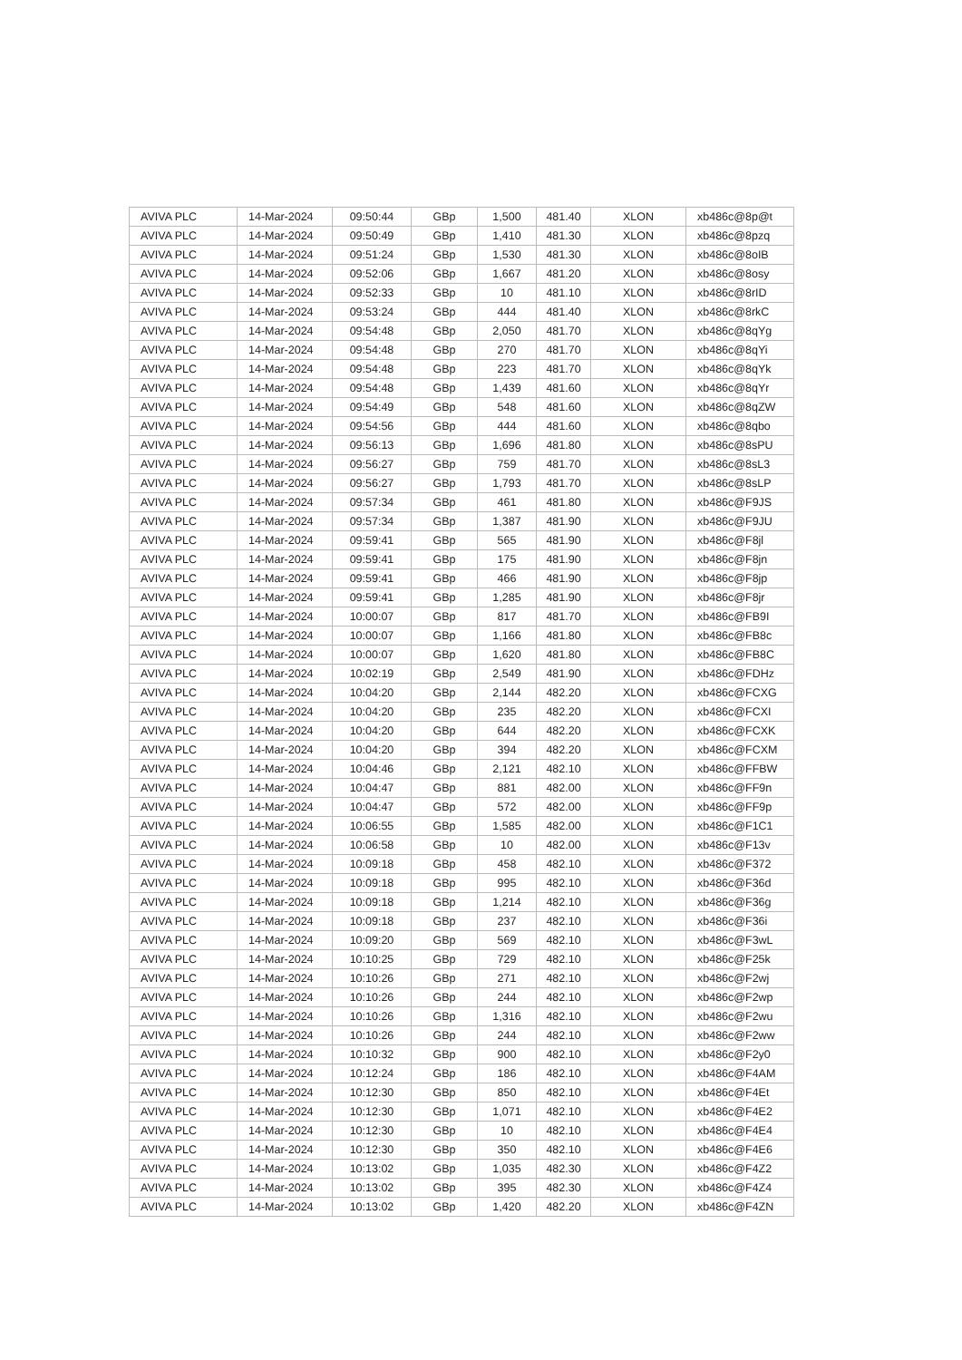| AVIVA PLC | 14-Mar-2024 | 09:50:44 | GBp | 1,500 | 481.40 | XLON | xb486c@8p@t |
| AVIVA PLC | 14-Mar-2024 | 09:50:49 | GBp | 1,410 | 481.30 | XLON | xb486c@8pzq |
| AVIVA PLC | 14-Mar-2024 | 09:51:24 | GBp | 1,530 | 481.30 | XLON | xb486c@8oIB |
| AVIVA PLC | 14-Mar-2024 | 09:52:06 | GBp | 1,667 | 481.20 | XLON | xb486c@8osy |
| AVIVA PLC | 14-Mar-2024 | 09:52:33 | GBp | 10 | 481.10 | XLON | xb486c@8rID |
| AVIVA PLC | 14-Mar-2024 | 09:53:24 | GBp | 444 | 481.40 | XLON | xb486c@8rkC |
| AVIVA PLC | 14-Mar-2024 | 09:54:48 | GBp | 2,050 | 481.70 | XLON | xb486c@8qYg |
| AVIVA PLC | 14-Mar-2024 | 09:54:48 | GBp | 270 | 481.70 | XLON | xb486c@8qYi |
| AVIVA PLC | 14-Mar-2024 | 09:54:48 | GBp | 223 | 481.70 | XLON | xb486c@8qYk |
| AVIVA PLC | 14-Mar-2024 | 09:54:48 | GBp | 1,439 | 481.60 | XLON | xb486c@8qYr |
| AVIVA PLC | 14-Mar-2024 | 09:54:49 | GBp | 548 | 481.60 | XLON | xb486c@8qZW |
| AVIVA PLC | 14-Mar-2024 | 09:54:56 | GBp | 444 | 481.60 | XLON | xb486c@8qbo |
| AVIVA PLC | 14-Mar-2024 | 09:56:13 | GBp | 1,696 | 481.80 | XLON | xb486c@8sPU |
| AVIVA PLC | 14-Mar-2024 | 09:56:27 | GBp | 759 | 481.70 | XLON | xb486c@8sL3 |
| AVIVA PLC | 14-Mar-2024 | 09:56:27 | GBp | 1,793 | 481.70 | XLON | xb486c@8sLP |
| AVIVA PLC | 14-Mar-2024 | 09:57:34 | GBp | 461 | 481.80 | XLON | xb486c@F9JS |
| AVIVA PLC | 14-Mar-2024 | 09:57:34 | GBp | 1,387 | 481.90 | XLON | xb486c@F9JU |
| AVIVA PLC | 14-Mar-2024 | 09:59:41 | GBp | 565 | 481.90 | XLON | xb486c@F8jl |
| AVIVA PLC | 14-Mar-2024 | 09:59:41 | GBp | 175 | 481.90 | XLON | xb486c@F8jn |
| AVIVA PLC | 14-Mar-2024 | 09:59:41 | GBp | 466 | 481.90 | XLON | xb486c@F8jp |
| AVIVA PLC | 14-Mar-2024 | 09:59:41 | GBp | 1,285 | 481.90 | XLON | xb486c@F8jr |
| AVIVA PLC | 14-Mar-2024 | 10:00:07 | GBp | 817 | 481.70 | XLON | xb486c@FB9I |
| AVIVA PLC | 14-Mar-2024 | 10:00:07 | GBp | 1,166 | 481.80 | XLON | xb486c@FB8c |
| AVIVA PLC | 14-Mar-2024 | 10:00:07 | GBp | 1,620 | 481.80 | XLON | xb486c@FB8C |
| AVIVA PLC | 14-Mar-2024 | 10:02:19 | GBp | 2,549 | 481.90 | XLON | xb486c@FDHz |
| AVIVA PLC | 14-Mar-2024 | 10:04:20 | GBp | 2,144 | 482.20 | XLON | xb486c@FCXG |
| AVIVA PLC | 14-Mar-2024 | 10:04:20 | GBp | 235 | 482.20 | XLON | xb486c@FCXI |
| AVIVA PLC | 14-Mar-2024 | 10:04:20 | GBp | 644 | 482.20 | XLON | xb486c@FCXK |
| AVIVA PLC | 14-Mar-2024 | 10:04:20 | GBp | 394 | 482.20 | XLON | xb486c@FCXM |
| AVIVA PLC | 14-Mar-2024 | 10:04:46 | GBp | 2,121 | 482.10 | XLON | xb486c@FFBW |
| AVIVA PLC | 14-Mar-2024 | 10:04:47 | GBp | 881 | 482.00 | XLON | xb486c@FF9n |
| AVIVA PLC | 14-Mar-2024 | 10:04:47 | GBp | 572 | 482.00 | XLON | xb486c@FF9p |
| AVIVA PLC | 14-Mar-2024 | 10:06:55 | GBp | 1,585 | 482.00 | XLON | xb486c@F1C1 |
| AVIVA PLC | 14-Mar-2024 | 10:06:58 | GBp | 10 | 482.00 | XLON | xb486c@F13v |
| AVIVA PLC | 14-Mar-2024 | 10:09:18 | GBp | 458 | 482.10 | XLON | xb486c@F372 |
| AVIVA PLC | 14-Mar-2024 | 10:09:18 | GBp | 995 | 482.10 | XLON | xb486c@F36d |
| AVIVA PLC | 14-Mar-2024 | 10:09:18 | GBp | 1,214 | 482.10 | XLON | xb486c@F36g |
| AVIVA PLC | 14-Mar-2024 | 10:09:18 | GBp | 237 | 482.10 | XLON | xb486c@F36i |
| AVIVA PLC | 14-Mar-2024 | 10:09:20 | GBp | 569 | 482.10 | XLON | xb486c@F3wL |
| AVIVA PLC | 14-Mar-2024 | 10:10:25 | GBp | 729 | 482.10 | XLON | xb486c@F25k |
| AVIVA PLC | 14-Mar-2024 | 10:10:26 | GBp | 271 | 482.10 | XLON | xb486c@F2wj |
| AVIVA PLC | 14-Mar-2024 | 10:10:26 | GBp | 244 | 482.10 | XLON | xb486c@F2wp |
| AVIVA PLC | 14-Mar-2024 | 10:10:26 | GBp | 1,316 | 482.10 | XLON | xb486c@F2wu |
| AVIVA PLC | 14-Mar-2024 | 10:10:26 | GBp | 244 | 482.10 | XLON | xb486c@F2ww |
| AVIVA PLC | 14-Mar-2024 | 10:10:32 | GBp | 900 | 482.10 | XLON | xb486c@F2y0 |
| AVIVA PLC | 14-Mar-2024 | 10:12:24 | GBp | 186 | 482.10 | XLON | xb486c@F4AM |
| AVIVA PLC | 14-Mar-2024 | 10:12:30 | GBp | 850 | 482.10 | XLON | xb486c@F4Et |
| AVIVA PLC | 14-Mar-2024 | 10:12:30 | GBp | 1,071 | 482.10 | XLON | xb486c@F4E2 |
| AVIVA PLC | 14-Mar-2024 | 10:12:30 | GBp | 10 | 482.10 | XLON | xb486c@F4E4 |
| AVIVA PLC | 14-Mar-2024 | 10:12:30 | GBp | 350 | 482.10 | XLON | xb486c@F4E6 |
| AVIVA PLC | 14-Mar-2024 | 10:13:02 | GBp | 1,035 | 482.30 | XLON | xb486c@F4Z2 |
| AVIVA PLC | 14-Mar-2024 | 10:13:02 | GBp | 395 | 482.30 | XLON | xb486c@F4Z4 |
| AVIVA PLC | 14-Mar-2024 | 10:13:02 | GBp | 1,420 | 482.20 | XLON | xb486c@F4ZN |